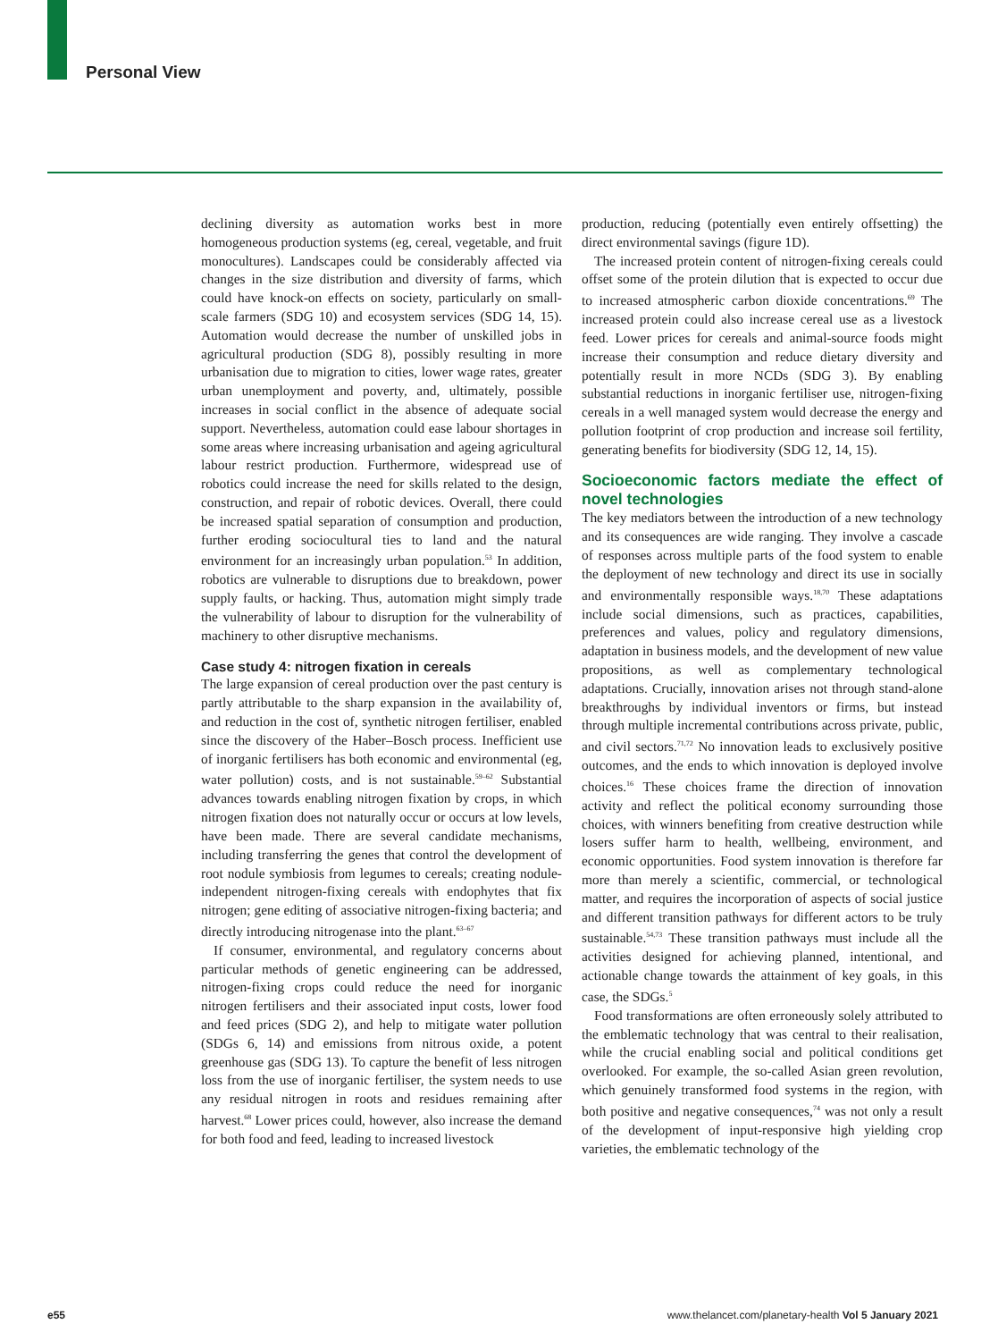Personal View
declining diversity as automation works best in more homogeneous production systems (eg, cereal, vegetable, and fruit monocultures). Landscapes could be considerably affected via changes in the size distribution and diversity of farms, which could have knock-on effects on society, particularly on small-scale farmers (SDG 10) and ecosystem services (SDG 14, 15). Automation would decrease the number of unskilled jobs in agricultural production (SDG 8), possibly resulting in more urbanisation due to migration to cities, lower wage rates, greater urban unemployment and poverty, and, ultimately, possible increases in social conflict in the absence of adequate social support. Nevertheless, automation could ease labour shortages in some areas where increasing urbanisation and ageing agricultural labour restrict production. Furthermore, widespread use of robotics could increase the need for skills related to the design, construction, and repair of robotic devices. Overall, there could be increased spatial separation of consumption and production, further eroding sociocultural ties to land and the natural environment for an increasingly urban population.<sup>53</sup> In addition, robotics are vulnerable to disruptions due to breakdown, power supply faults, or hacking. Thus, automation might simply trade the vulnerability of labour to disruption for the vulnerability of machinery to other disruptive mechanisms.
Case study 4: nitrogen fixation in cereals
The large expansion of cereal production over the past century is partly attributable to the sharp expansion in the availability of, and reduction in the cost of, synthetic nitrogen fertiliser, enabled since the discovery of the Haber–Bosch process. Inefficient use of inorganic fertilisers has both economic and environmental (eg, water pollution) costs, and is not sustainable.<sup>59–62</sup> Substantial advances towards enabling nitrogen fixation by crops, in which nitrogen fixation does not naturally occur or occurs at low levels, have been made. There are several candidate mechanisms, including transferring the genes that control the development of root nodule symbiosis from legumes to cereals; creating nodule-independent nitrogen-fixing cereals with endophytes that fix nitrogen; gene editing of associative nitrogen-fixing bacteria; and directly introducing nitrogenase into the plant.<sup>63–67</sup>
If consumer, environmental, and regulatory concerns about particular methods of genetic engineering can be addressed, nitrogen-fixing crops could reduce the need for inorganic nitrogen fertilisers and their associated input costs, lower food and feed prices (SDG 2), and help to mitigate water pollution (SDGs 6, 14) and emissions from nitrous oxide, a potent greenhouse gas (SDG 13). To capture the benefit of less nitrogen loss from the use of inorganic fertiliser, the system needs to use any residual nitrogen in roots and residues remaining after harvest.<sup>68</sup> Lower prices could, however, also increase the demand for both food and feed, leading to increased livestock
production, reducing (potentially even entirely offsetting) the direct environmental savings (figure 1D).
The increased protein content of nitrogen-fixing cereals could offset some of the protein dilution that is expected to occur due to increased atmospheric carbon dioxide concentrations.<sup>69</sup> The increased protein could also increase cereal use as a livestock feed. Lower prices for cereals and animal-source foods might increase their consumption and reduce dietary diversity and potentially result in more NCDs (SDG 3). By enabling substantial reductions in inorganic fertiliser use, nitrogen-fixing cereals in a well managed system would decrease the energy and pollution footprint of crop production and increase soil fertility, generating benefits for biodiversity (SDG 12, 14, 15).
Socioeconomic factors mediate the effect of novel technologies
The key mediators between the introduction of a new technology and its consequences are wide ranging. They involve a cascade of responses across multiple parts of the food system to enable the deployment of new technology and direct its use in socially and environmentally responsible ways.<sup>18,70</sup> These adaptations include social dimensions, such as practices, capabilities, preferences and values, policy and regulatory dimensions, adaptation in business models, and the development of new value propositions, as well as complementary technological adaptations. Crucially, innovation arises not through stand-alone breakthroughs by individual inventors or firms, but instead through multiple incremental contributions across private, public, and civil sectors.<sup>71,72</sup> No innovation leads to exclusively positive outcomes, and the ends to which innovation is deployed involve choices.<sup>16</sup> These choices frame the direction of innovation activity and reflect the political economy surrounding those choices, with winners benefiting from creative destruction while losers suffer harm to health, wellbeing, environment, and economic opportunities. Food system innovation is therefore far more than merely a scientific, commercial, or technological matter, and requires the incorporation of aspects of social justice and different transition pathways for different actors to be truly sustainable.<sup>54,73</sup> These transition pathways must include all the activities designed for achieving planned, intentional, and actionable change towards the attainment of key goals, in this case, the SDGs.<sup>5</sup>
Food transformations are often erroneously solely attributed to the emblematic technology that was central to their realisation, while the crucial enabling social and political conditions get overlooked. For example, the so-called Asian green revolution, which genuinely transformed food systems in the region, with both positive and negative consequences,<sup>74</sup> was not only a result of the development of input-responsive high yielding crop varieties, the emblematic technology of the
e55 www.thelancet.com/planetary-health Vol 5 January 2021